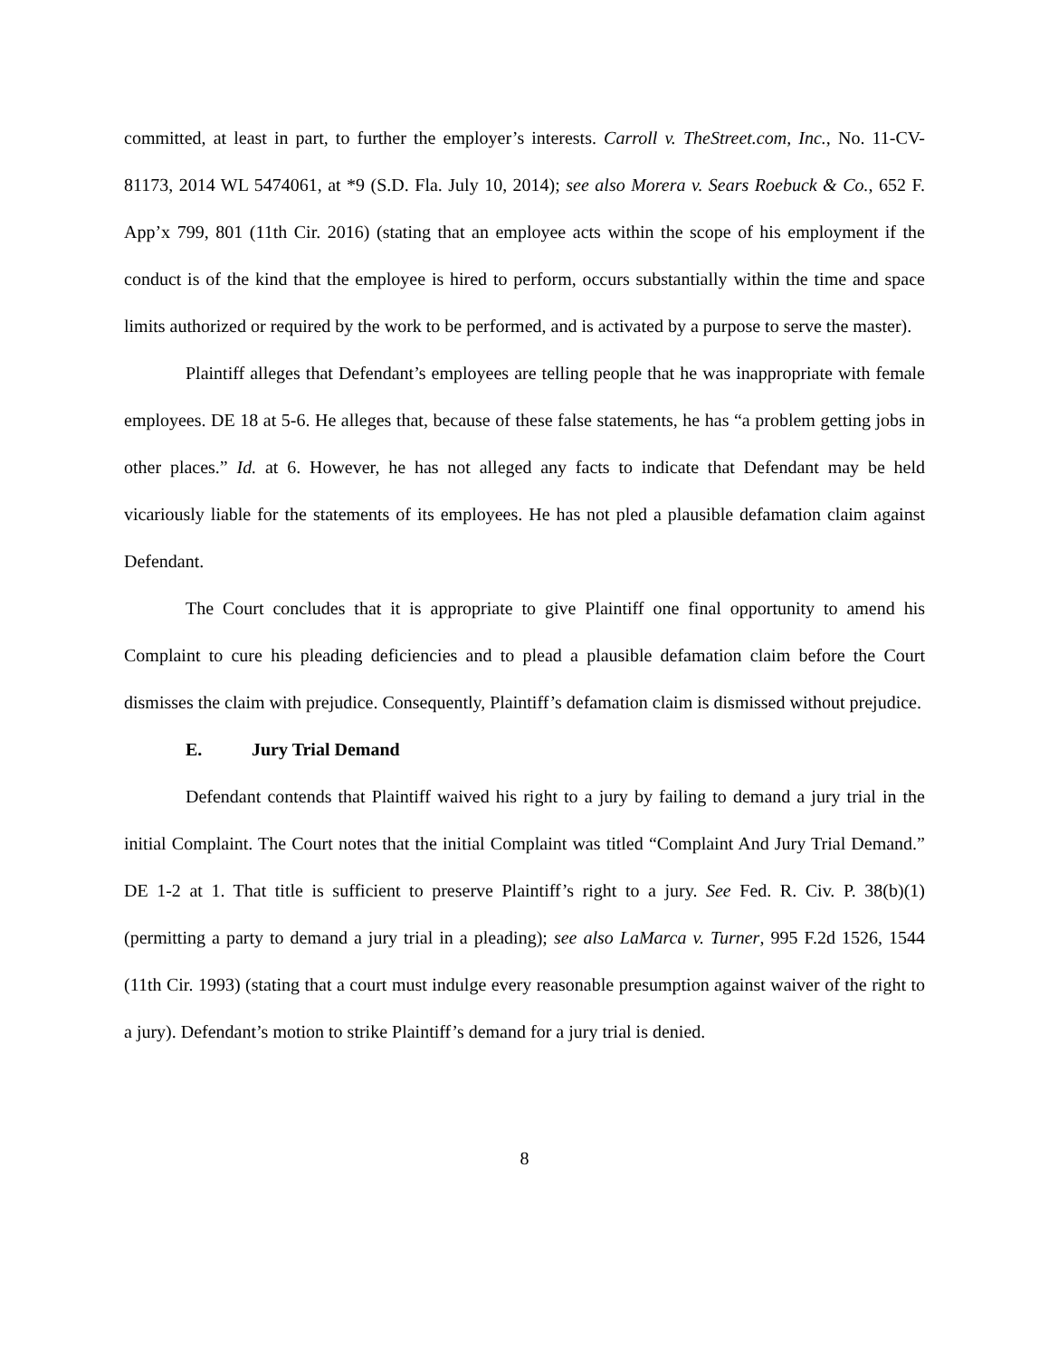committed, at least in part, to further the employer’s interests. Carroll v. TheStreet.com, Inc., No. 11-CV-81173, 2014 WL 5474061, at *9 (S.D. Fla. July 10, 2014); see also Morera v. Sears Roebuck & Co., 652 F. App’x 799, 801 (11th Cir. 2016) (stating that an employee acts within the scope of his employment if the conduct is of the kind that the employee is hired to perform, occurs substantially within the time and space limits authorized or required by the work to be performed, and is activated by a purpose to serve the master).
Plaintiff alleges that Defendant’s employees are telling people that he was inappropriate with female employees. DE 18 at 5-6. He alleges that, because of these false statements, he has “a problem getting jobs in other places.” Id. at 6. However, he has not alleged any facts to indicate that Defendant may be held vicariously liable for the statements of its employees. He has not pled a plausible defamation claim against Defendant.
The Court concludes that it is appropriate to give Plaintiff one final opportunity to amend his Complaint to cure his pleading deficiencies and to plead a plausible defamation claim before the Court dismisses the claim with prejudice. Consequently, Plaintiff’s defamation claim is dismissed without prejudice.
E. Jury Trial Demand
Defendant contends that Plaintiff waived his right to a jury by failing to demand a jury trial in the initial Complaint. The Court notes that the initial Complaint was titled “Complaint And Jury Trial Demand.” DE 1-2 at 1. That title is sufficient to preserve Plaintiff’s right to a jury. See Fed. R. Civ. P. 38(b)(1) (permitting a party to demand a jury trial in a pleading); see also LaMarca v. Turner, 995 F.2d 1526, 1544 (11th Cir. 1993) (stating that a court must indulge every reasonable presumption against waiver of the right to a jury). Defendant’s motion to strike Plaintiff’s demand for a jury trial is denied.
8